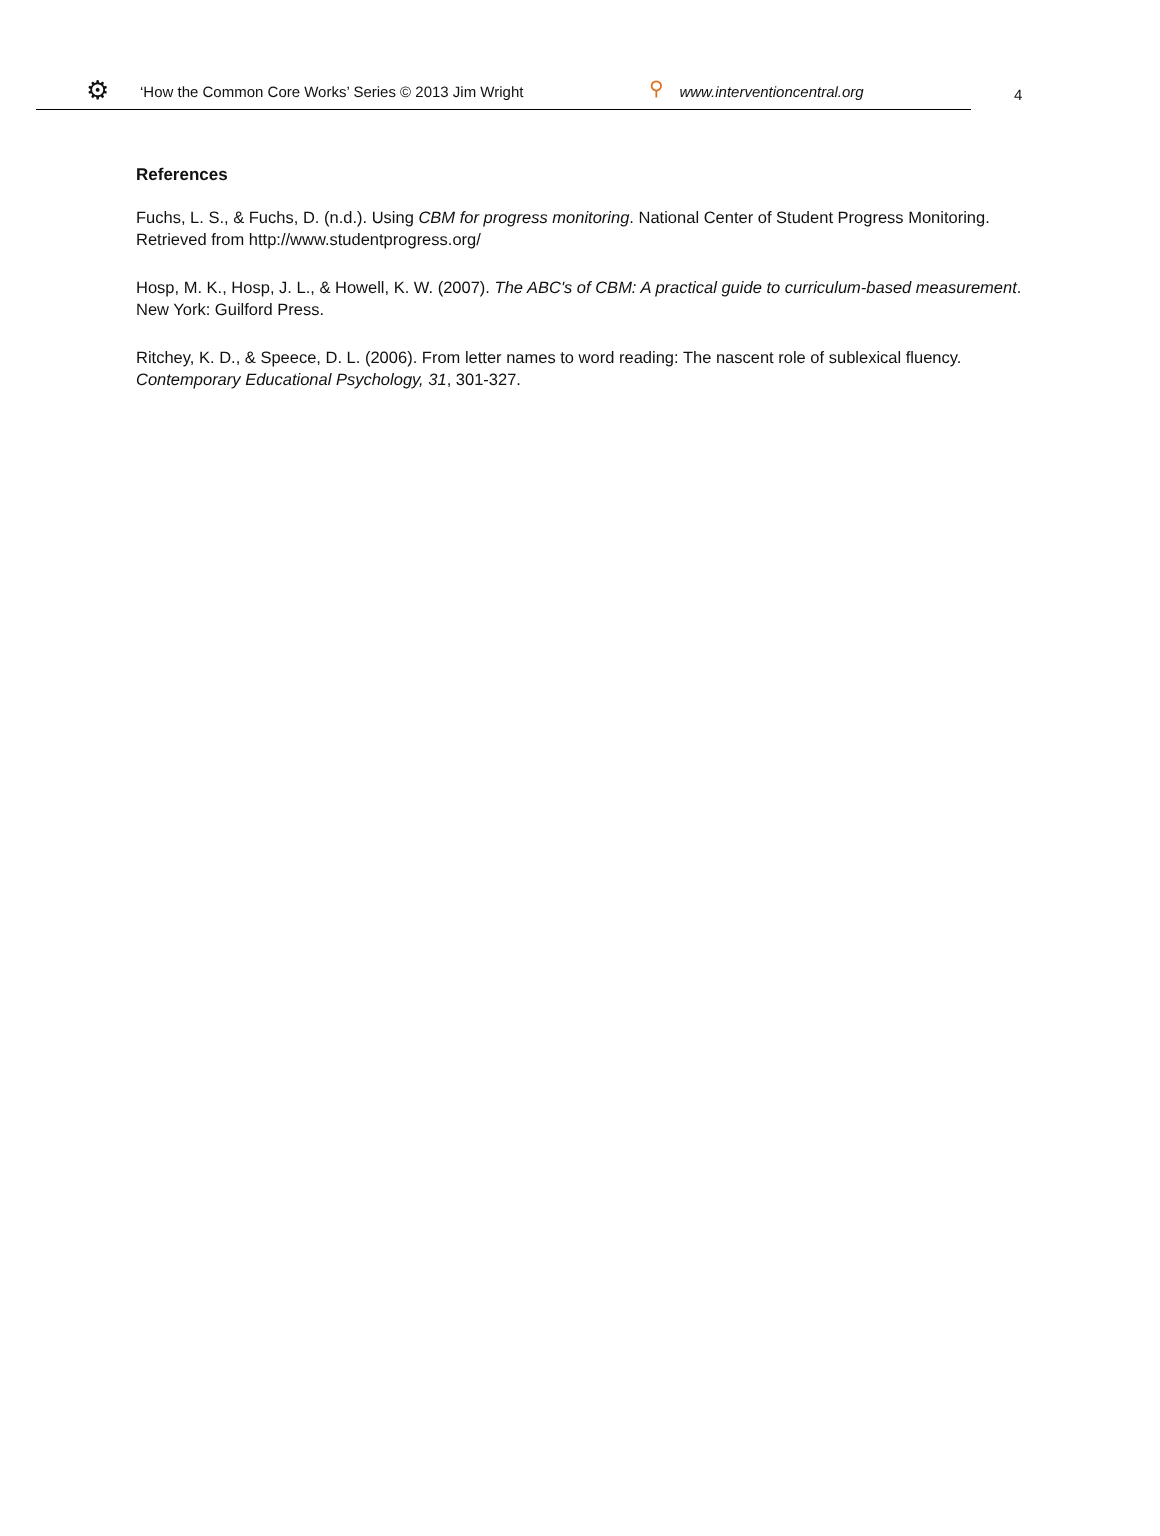⚙ ‘How the Common Core Works’ Series © 2013 Jim Wright ⚲ www.interventioncentral.org
4
References
Fuchs, L. S., & Fuchs, D. (n.d.). Using CBM for progress monitoring. National Center of Student Progress Monitoring. Retrieved from http://www.studentprogress.org/
Hosp, M. K., Hosp, J. L., & Howell, K. W. (2007). The ABC's of CBM: A practical guide to curriculum-based measurement. New York: Guilford Press.
Ritchey, K. D., & Speece, D. L. (2006). From letter names to word reading: The nascent role of sublexical fluency. Contemporary Educational Psychology, 31, 301-327.